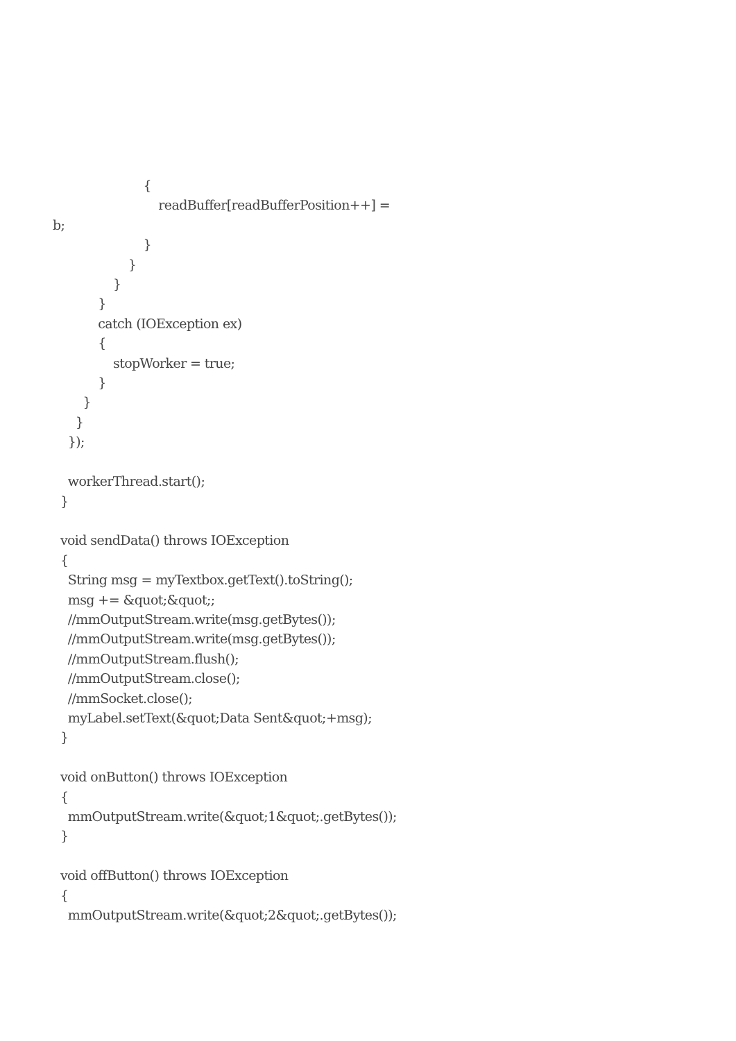{ readBuffer[readBufferPosition++] = b; } } } } catch (IOException ex) { stopWorker = true; } } } }); workerThread.start(); } void sendData() throws IOException { String msg = myTextbox.getText().toString(); msg += &quot;&quot;; //mmOutputStream.write(msg.getBytes()); //mmOutputStream.write(msg.getBytes()); //mmOutputStream.flush(); //mmOutputStream.close(); //mmSocket.close(); myLabel.setText(&quot;Data Sent&quot;+msg); } void onButton() throws IOException { mmOutputStream.write(&quot;1&quot;.getBytes()); } void offButton() throws IOException { mmOutputStream.write(&quot;2&quot;.getBytes());